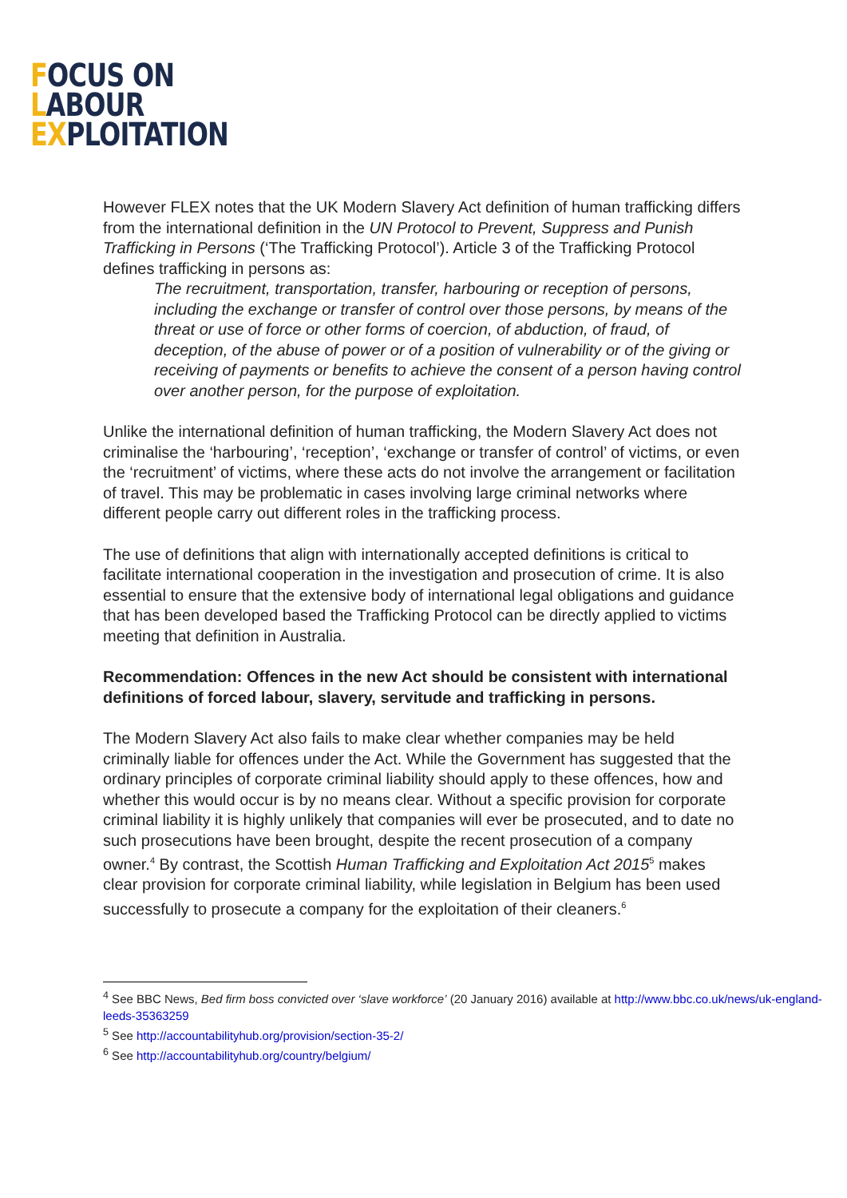FOCUS ON
LABOUR
EXPLOITATION
However FLEX notes that the UK Modern Slavery Act definition of human trafficking differs from the international definition in the UN Protocol to Prevent, Suppress and Punish Trafficking in Persons (‘The Trafficking Protocol’). Article 3 of the Trafficking Protocol defines trafficking in persons as:
The recruitment, transportation, transfer, harbouring or reception of persons, including the exchange or transfer of control over those persons, by means of the threat or use of force or other forms of coercion, of abduction, of fraud, of deception, of the abuse of power or of a position of vulnerability or of the giving or receiving of payments or benefits to achieve the consent of a person having control over another person, for the purpose of exploitation.
Unlike the international definition of human trafficking, the Modern Slavery Act does not criminalise the ‘harbouring’, ‘reception’, ‘exchange or transfer of control’ of victims, or even the ‘recruitment’ of victims, where these acts do not involve the arrangement or facilitation of travel. This may be problematic in cases involving large criminal networks where different people carry out different roles in the trafficking process.
The use of definitions that align with internationally accepted definitions is critical to facilitate international cooperation in the investigation and prosecution of crime. It is also essential to ensure that the extensive body of international legal obligations and guidance that has been developed based the Trafficking Protocol can be directly applied to victims meeting that definition in Australia.
Recommendation: Offences in the new Act should be consistent with international definitions of forced labour, slavery, servitude and trafficking in persons.
The Modern Slavery Act also fails to make clear whether companies may be held criminally liable for offences under the Act. While the Government has suggested that the ordinary principles of corporate criminal liability should apply to these offences, how and whether this would occur is by no means clear. Without a specific provision for corporate criminal liability it is highly unlikely that companies will ever be prosecuted, and to date no such prosecutions have been brought, despite the recent prosecution of a company owner.<sup>4</sup> By contrast, the Scottish Human Trafficking and Exploitation Act 2015<sup>5</sup> makes clear provision for corporate criminal liability, while legislation in Belgium has been used successfully to prosecute a company for the exploitation of their cleaners.<sup>6</sup>
<sup>4</sup> See BBC News, Bed firm boss convicted over ‘slave workforce’ (20 January 2016) available at http://www.bbc.co.uk/news/uk-england-leeds-35363259
<sup>5</sup> See http://accountabilityhub.org/provision/section-35-2/
<sup>6</sup> See http://accountabilityhub.org/country/belgium/